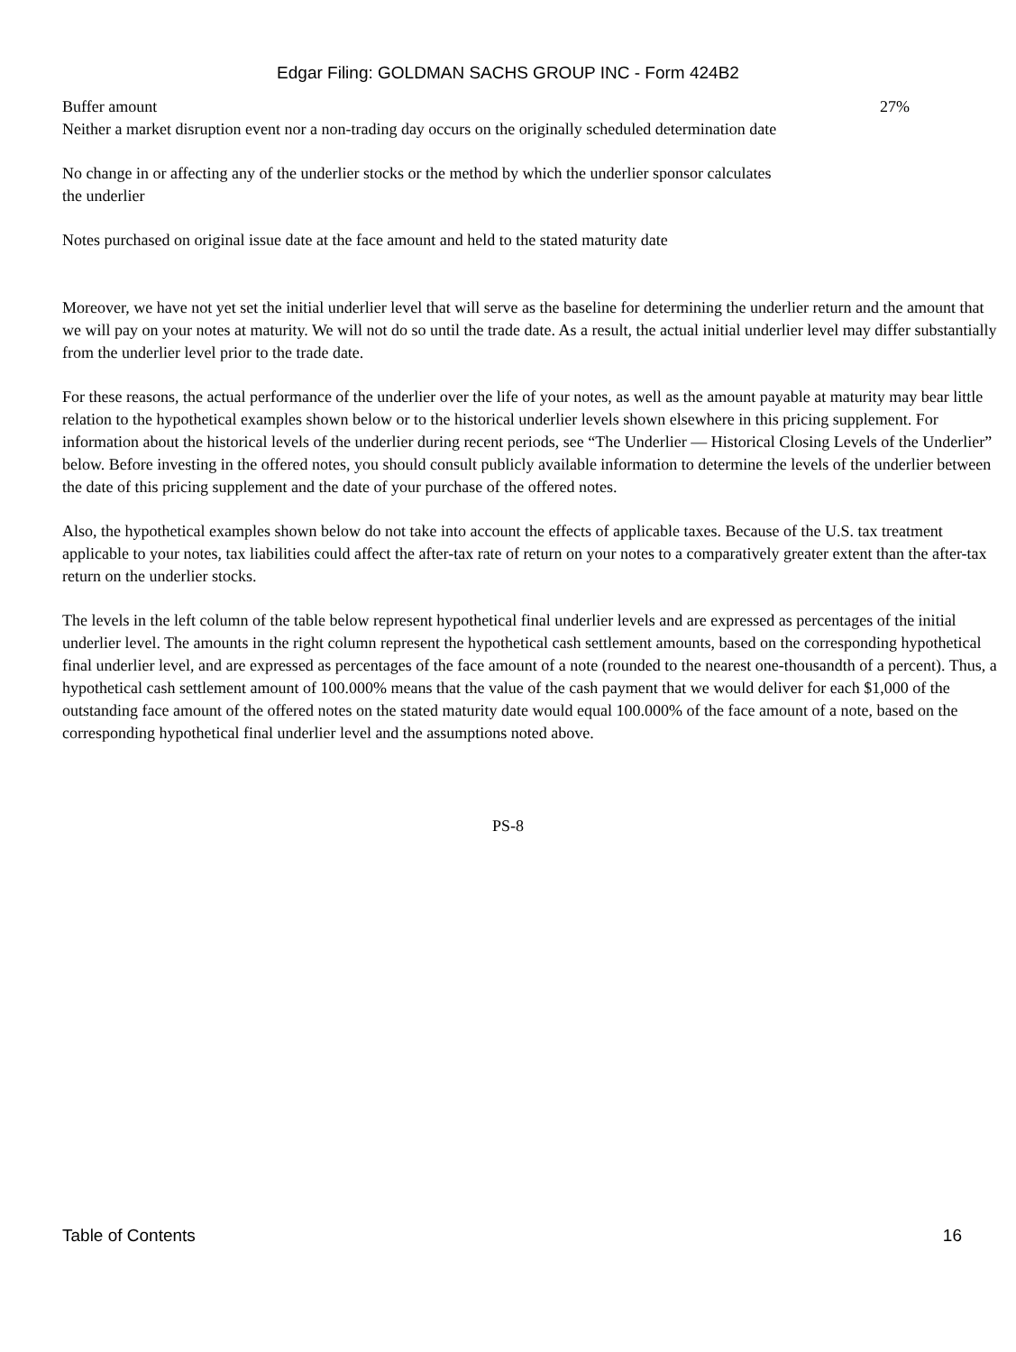Edgar Filing: GOLDMAN SACHS GROUP INC - Form 424B2
| Buffer amount | 27% |
| Neither a market disruption event nor a non-trading day occurs on the originally scheduled determination date | |
No change in or affecting any of the underlier stocks or the method by which the underlier sponsor calculates
the underlier
Notes purchased on original issue date at the face amount and held to the stated maturity date
Moreover, we have not yet set the initial underlier level that will serve as the baseline for determining the underlier return and the amount that we will pay on your notes at maturity. We will not do so until the trade date. As a result, the actual initial underlier level may differ substantially from the underlier level prior to the trade date.
For these reasons, the actual performance of the underlier over the life of your notes, as well as the amount payable at maturity may bear little relation to the hypothetical examples shown below or to the historical underlier levels shown elsewhere in this pricing supplement. For information about the historical levels of the underlier during recent periods, see “The Underlier — Historical Closing Levels of the Underlier” below. Before investing in the offered notes, you should consult publicly available information to determine the levels of the underlier between the date of this pricing supplement and the date of your purchase of the offered notes.
Also, the hypothetical examples shown below do not take into account the effects of applicable taxes. Because of the U.S. tax treatment applicable to your notes, tax liabilities could affect the after-tax rate of return on your notes to a comparatively greater extent than the after-tax return on the underlier stocks.
The levels in the left column of the table below represent hypothetical final underlier levels and are expressed as percentages of the initial underlier level. The amounts in the right column represent the hypothetical cash settlement amounts, based on the corresponding hypothetical final underlier level, and are expressed as percentages of the face amount of a note (rounded to the nearest one-thousandth of a percent). Thus, a hypothetical cash settlement amount of 100.000% means that the value of the cash payment that we would deliver for each $1,000 of the outstanding face amount of the offered notes on the stated maturity date would equal 100.000% of the face amount of a note, based on the corresponding hypothetical final underlier level and the assumptions noted above.
PS-8
Table of Contents 16